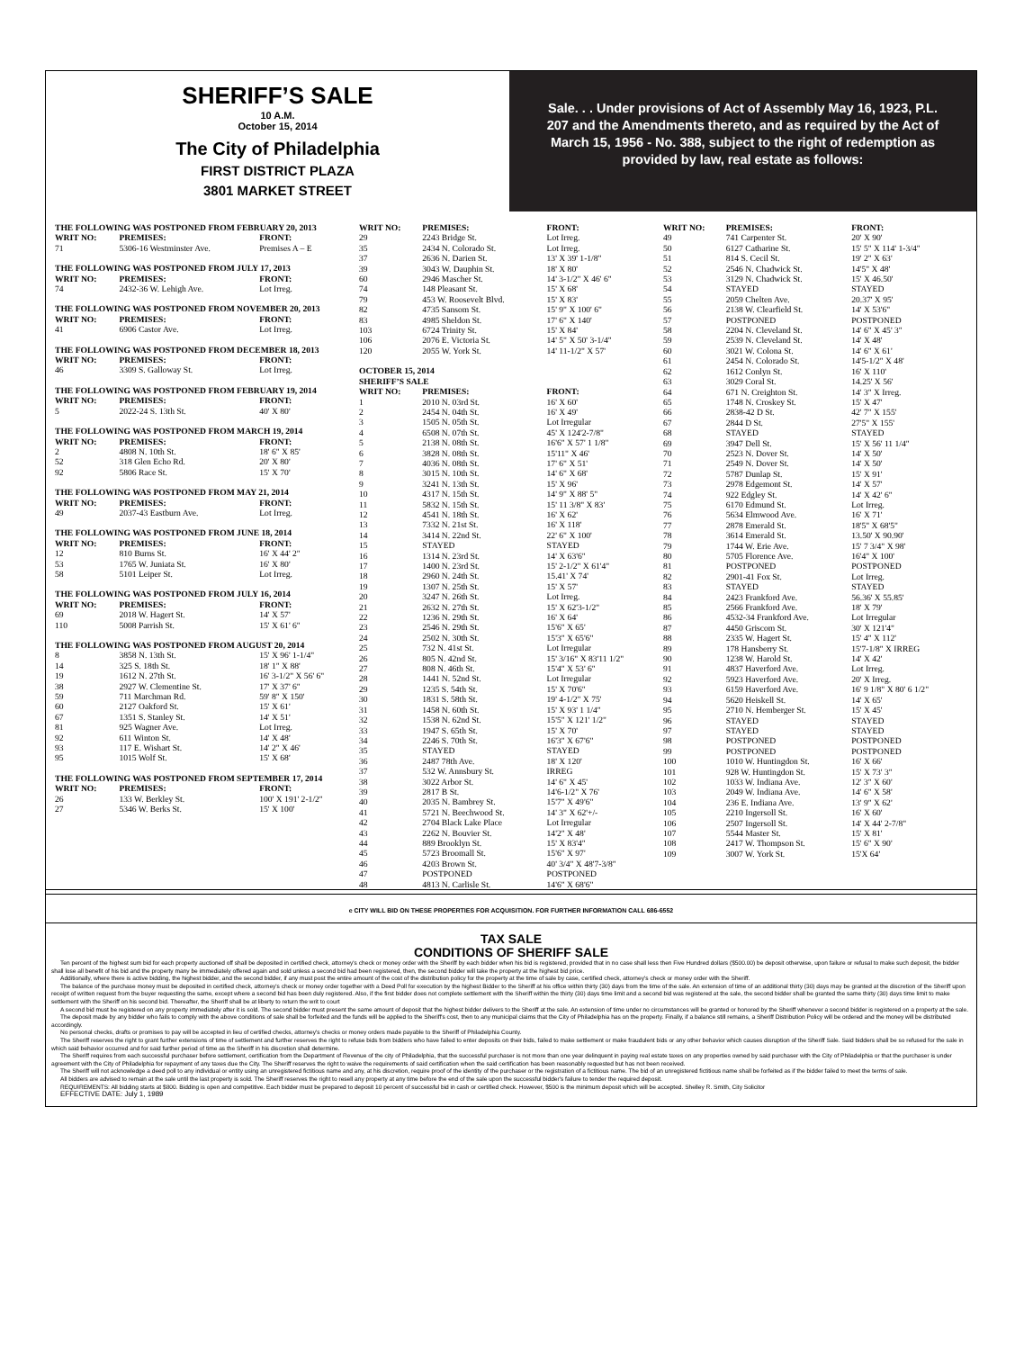SHERIFF’S SALE
10 A.M.
October 15, 2014
The City of Philadelphia
FIRST DISTRICT PLAZA
3801 MARKET STREET
Sale. . . Under provisions of Act of Assembly May 16, 1923, P.L. 207 and the Amendments thereto, and as required by the Act of March 15, 1956 - No. 388, subject to the right of redemption as provided by law, real estate as follows:
| THE FOLLOWING WAS POSTPONED FROM FEBRUARY 20, 2013 | | |
| WRIT NO: | PREMISES: | FRONT: |
| 71 | 5306-16 Westminster Ave. | Premises A – E |
| THE FOLLOWING WAS POSTPONED FROM JULY 17, 2013 | | |
| WRIT NO: | PREMISES: | FRONT: |
| 74 | 2432-36 W. Lehigh Ave. | Lot Irreg. |
| THE FOLLOWING WAS POSTPONED FROM NOVEMBER 20, 2013 | | |
| WRIT NO: | PREMISES: | FRONT: |
| 41 | 6906 Castor Ave. | Lot Irreg. |
| THE FOLLOWING WAS POSTPONED FROM DECEMBER 18, 2013 | | |
| WRIT NO: | PREMISES: | FRONT: |
| 46 | 3309 S. Galloway St. | Lot Irreg. |
| THE FOLLOWING WAS POSTPONED FROM FEBRUARY 19, 2014 | | |
| WRIT NO: | PREMISES: | FRONT: |
| 5 | 2022-24 S. 13th St. | 40' X 80' |
| THE FOLLOWING WAS POSTPONED FROM MARCH 19, 2014 | | |
| WRIT NO: | PREMISES: | FRONT: |
| 2 | 4808 N. 10th St. | 18' 6" X 85' |
| 52 | 318 Glen Echo Rd. | 20' X 80' |
| 92 | 5806 Race St. | 15' X 70' |
| THE FOLLOWING WAS POSTPONED FROM MAY 21, 2014 | | |
| WRIT NO: | PREMISES: | FRONT: |
| 49 | 2037-43 Eastburn Ave. | Lot Irreg. |
| THE FOLLOWING WAS POSTPONED FROM JUNE 18, 2014 | | |
| WRIT NO: | PREMISES: | FRONT: |
| 12 | 810 Burns St. | 16' X 44' 2" |
| 53 | 1765 W. Juniata St. | 16' X 80' |
| 58 | 5101 Leiper St. | Lot Irreg. |
| THE FOLLOWING WAS POSTPONED FROM JULY 16, 2014 | | |
| WRIT NO: | PREMISES: | FRONT: |
| 69 | 2018 W. Hagert St. | 14' X 57' |
| 110 | 5008 Parrish St. | 15' X 61' 6" |
| THE FOLLOWING WAS POSTPONED FROM AUGUST 20, 2014 | | |
| 8 | 3858 N. 13th St. | 15' X 96' 1-1/4" |
| 14 | 325 S. 18th St. | 18' 1" X 88' |
| 19 | 1612 N. 27th St. | 16' 3-1/2" X 56' 6" |
| 38 | 2927 W. Clementine St. | 17' X 37' 6" |
| 59 | 711 Marchman Rd. | 59' 8" X 150' |
| 60 | 2127 Oakford St. | 15' X 61' |
| 67 | 1351 S. Stanley St. | 14' X 51' |
| 81 | 925 Wagner Ave. | Lot Irreg. |
| 92 | 611 Winton St. | 14' X 48' |
| 93 | 117 E. Wishart St. | 14' 2" X 46' |
| 95 | 1015 Wolf St. | 15' X 68' |
| THE FOLLOWING WAS POSTPONED FROM SEPTEMBER 17, 2014 | | |
| WRIT NO: | PREMISES: | FRONT: |
| 26 | 133 W. Berkley St. | 100' X 191' 2-1/2" |
| 27 | 5346 W. Berks St. | 15' X 100' |
| WRIT NO: | PREMISES: | FRONT: |
| --- | --- | --- |
| 29 | 2243 Bridge St. | Lot Irreg. |
| 35 | 2434 N. Colorado St. | Lot Irreg. |
| 37 | 2636 N. Darien St. | 13' X 39' 1-1/8" |
| 39 | 3043 W. Dauphin St. | 18' X 80' |
| 60 | 2946 Mascher St. | 14' 3-1/2" X 46' 6" |
| 74 | 148 Pleasant St. | 15' X 68' |
| 79 | 453 W. Roosevelt Blvd. | 15' X 83' |
| 82 | 4735 Sansom St. | 15' 9" X 100' 6" |
| 83 | 4985 Sheldon St. | 17' 6" X 140' |
| 103 | 6724 Trinity St. | 15' X 84' |
| 106 | 2076 E. Victoria St. | 14' 5" X 50' 3-1/4" |
| 120 | 2055 W. York St. | 14' 11-1/2" X 57' |
| OCTOBER 15, 2014 SHERIFF’S SALE | | |
| WRIT NO: | PREMISES: | FRONT: |
| 1 | 2010 N. 03rd St. | 16' X 60' |
| 2 | 2454 N. 04th St. | 16' X 49' |
| 3 | 1505 N. 05th St. | Lot Irregular |
| 4 | 6508 N. 07th St. | 45' X 124'2-7/8" |
| 5 | 2138 N. 08th St. | 16'6" X 57' 1 1/8" |
| 6 | 3828 N. 08th St. | 15'11" X 46' |
| 7 | 4036 N. 08th St. | 17' 6" X 51' |
| 8 | 3015 N. 10th St. | 14' 6" X 68' |
| 9 | 3241 N. 13th St. | 15' X 96' |
| 10 | 4317 N. 15th St. | 14' 9" X 88' 5" |
| 11 | 5832 N. 15th St. | 15' 11 3/8" X 83' |
| 12 | 4541 N. 18th St. | 16' X 62' |
| 13 | 7332 N. 21st St. | 16' X 118' |
| 14 | 3414 N. 22nd St. | 22' 6" X 100' |
| 15 | STAYED | STAYED |
| 16 | 1314 N. 23rd St. | 14' X 63'6" |
| 17 | 1400 N. 23rd St. | 15' 2-1/2" X 61'4" |
| 18 | 2960 N. 24th St. | 15.41' X 74' |
| 19 | 1307 N. 25th St. | 15' X 57' |
| 20 | 3247 N. 26th St. | Lot Irreg. |
| 21 | 2632 N. 27th St. | 15' X 62'3-1/2" |
| 22 | 1236 N. 29th St. | 16' X 64' |
| 23 | 2546 N. 29th St. | 15'6" X 65' |
| 24 | 2502 N. 30th St. | 15'3" X 65'6" |
| 25 | 732 N. 41st St. | Lot Irregular |
| 26 | 805 N. 42nd St. | 15' 3/16" X 83'11 1/2" |
| 27 | 808 N. 46th St. | 15'4" X 53' 6" |
| 28 | 1441 N. 52nd St. | Lot Irregular |
| 29 | 1235 S. 54th St. | 15' X 70'6" |
| 30 | 1831 S. 58th St. | 19' 4-1/2" X 75' |
| 31 | 1458 N. 60th St. | 15' X 93' 1 1/4" |
| 32 | 1538 N. 62nd St. | 15'5" X 121' 1/2" |
| 33 | 1947 S. 65th St. | 15' X 70' |
| 34 | 2246 S. 70th St. | 16'3" X 67'6" |
| 35 | STAYED | STAYED |
| 36 | 2487 78th Ave. | 18' X 120' |
| 37 | 532 W. Annsbury St. | IRREG |
| 38 | 3022 Arbor St. | 14' 6" X 45' |
| 39 | 2817 B St. | 14'6-1/2" X 76' |
| 40 | 2035 N. Bambrey St. | 15'7" X 49'6" |
| 41 | 5721 N. Beechwood St. | 14' 3" X 62'+/- |
| 42 | 2704 Black Lake Place | Lot Irregular |
| 43 | 2262 N. Bouvier St. | 14'2" X 48' |
| 44 | 889 Brooklyn St. | 15' X 83'4" |
| 45 | 5723 Broomall St. | 15'6" X 97' |
| 46 | 4203 Brown St. | 40' 3/4" X 48'7-3/8" |
| 47 | POSTPONED | POSTPONED |
| 48 | 4813 N. Carlisle St. | 14'6" X 68'6" |
| WRIT NO: | PREMISES: | FRONT: |
| --- | --- | --- |
| 49 | 741 Carpenter St. | 20' X 90' |
| 50 | 6127 Catharine St. | 15' 5" X 114' 1-3/4" |
| 51 | 814 S. Cecil St. | 19' 2" X 63' |
| 52 | 2546 N. Chadwick St. | 14'5" X 48' |
| 53 | 3129 N. Chadwick St. | 15' X 46.50' |
| 54 | STAYED | STAYED |
| 55 | 2059 Chelten Ave. | 20.37' X 95' |
| 56 | 2138 W. Clearfield St. | 14' X 53'6" |
| 57 | POSTPONED | POSTPONED |
| 58 | 2204 N. Cleveland St. | 14' 6" X 45' 3" |
| 59 | 2539 N. Cleveland St. | 14' X 48' |
| 60 | 3021 W. Colona St. | 14' 6" X 61' |
| 61 | 2454 N. Colorado St. | 14'5-1/2" X 48' |
| 62 | 1612 Conlyn St. | 16' X 110' |
| 63 | 3029 Coral St. | 14.25' X 56' |
| 64 | 671 N. Creighton St. | 14' 3" X Irreg. |
| 65 | 1748 N. Croskey St. | 15' X 47' |
| 66 | 2838-42 D St. | 42' 7" X 155' |
| 67 | 2844 D St. | 27'5" X 155' |
| 68 | STAYED | STAYED |
| 69 | 3947 Dell St. | 15' X 56' 11 1/4" |
| 70 | 2523 N. Dover St. | 14' X 50' |
| 71 | 2549 N. Dover St. | 14' X 50' |
| 72 | 5787 Dunlap St. | 15' X 91' |
| 73 | 2978 Edgemont St. | 14' X 57' |
| 74 | 922 Edgley St. | 14' X 42' 6" |
| 75 | 6170 Edmund St. | Lot Irreg. |
| 76 | 5634 Elmwood Ave. | 16' X 71' |
| 77 | 2878 Emerald St. | 18'5" X 68'5" |
| 78 | 3614 Emerald St. | 13.50' X 90.90' |
| 79 | 1744 W. Erie Ave. | 15' 7 3/4" X 98' |
| 80 | 5705 Florence Ave. | 16'4" X 100' |
| 81 | POSTPONED | POSTPONED |
| 82 | 2901-41 Fox St. | Lot Irreg. |
| 83 | STAYED | STAYED |
| 84 | 2423 Frankford Ave. | 56.36' X 55.85' |
| 85 | 2566 Frankford Ave. | 18' X 79' |
| 86 | 4532-34 Frankford Ave. | Lot Irregular |
| 87 | 4450 Griscom St. | 30' X 121'4" |
| 88 | 2335 W. Hagert St. | 15' 4" X 112' |
| 89 | 178 Hansberry St. | 15'7-1/8" X IRREG |
| 90 | 1238 W. Harold St. | 14' X 42' |
| 91 | 4837 Haverford Ave. | Lot Irreg. |
| 92 | 5923 Haverford Ave. | 20' X Irreg. |
| 93 | 6159 Haverford Ave. | 16' 9 1/8" X 80' 6 1/2" |
| 94 | 5620 Heiskell St. | 14' X 65' |
| 95 | 2710 N. Hemberger St. | 15' X 45' |
| 96 | STAYED | STAYED |
| 97 | STAYED | STAYED |
| 98 | POSTPONED | POSTPONED |
| 99 | POSTPONED | POSTPONED |
| 100 | 1010 W. Huntingdon St. | 16' X 66' |
| 101 | 928 W. Huntingdon St. | 15' X 73' 3" |
| 102 | 1033 W. Indiana Ave. | 12' 3" X 60' |
| 103 | 2049 W. Indiana Ave. | 14' 6" X 58' |
| 104 | 236 E. Indiana Ave. | 13' 9" X 62' |
| 105 | 2210 Ingersoll St. | 16' X 60' |
| 106 | 2507 Ingersoll St. | 14' X 44' 2-7/8" |
| 107 | 5544 Master St. | 15' X 81' |
| 108 | 2417 W. Thompson St. | 15' 6" X 90' |
| 109 | 3007 W. York St. | 15'X 64' |
e CITY WILL BID ON THESE PROPERTIES FOR ACQUISITION. FOR FURTHER INFORMATION CALL 686-6552
TAX SALE
CONDITIONS OF SHERIFF SALE
Ten percent of the highest sum bid for each property auctioned off shall be deposited in certified check, attorney's check or money order with the Sheriff by each bidder when his bid is registered, provided that in no case shall less then Five Hundred dollars ($500.00) be deposit otherwise, upon failure or refusal to make such deposit, the bidder shall lose all benefit of his bid and the property many be immediately offered again and sold unless a second bid had been registered, then, the second bidder will take the property at the highest bid price.
Additionally, where there is active bidding, the highest bidder, and the second bidder, if any must post the entire amount of the cost of the distribution policy for the property at the time of sale by case, certified check, attorney's check or money order with the Sheriff.
The balance of the purchase money must be deposited in certified check, attorney's check or money order together with a Deed Poll for execution by the highest Bidder to the Sheriff at his office within thirty (30) days from the time of the sale. An extension of time of an additional thirty (30) days may be granted at the discretion of the Sheriff upon receipt of written request from the buyer requesting the same, except where a second bid has been duly registered. Also, if the first bidder does not complete settlement with the Sheriff within the thirty (30) days time limit and a second bid was registered at the sale, the second bidder shall be granted the same thirty (30) days time limit to make settlement with the Sheriff on his second bid. Thereafter, the Sheriff shall be at liberty to return the writ to court
A second bid must be registered on any property immediately after it is sold. The second bidder must present the same amount of deposit that the highest bidder delivers to the Sheriff at the sale. An extension of time under no circumstances will be granted or honored by the Sheriff whenever a second bidder is registered on a property at the sale.
The deposit made by any bidder who fails to comply with the above conditions of sale shall be forfeited and the funds will be applied to the Sheriff's cost, then to any municipal claims that the City of Philadelphia has on the property. Finally, if a balance still remains, a Sheriff Distribution Policy will be ordered and the money will be distributed accordingly.
No personal checks, drafts or promises to pay will be accepted in lieu of certified checks, attorney's checks or money orders made payable to the Sheriff of Philadelphia County.
The Sheriff reserves the right to grant further extensions of time of settlement and further reserves the right to refuse bids from bidders who have failed to enter deposits on their bids, failed to make settlement or make fraudulent bids or any other behavior which causes disruption of the Sheriff Sale. Said bidders shall be so refused for the sale in which said behavior occurred and for said further period of time as the Sheriff in his discretion shall determine.
The Sheriff requires from each successful purchaser before settlement, certification from the Department of Revenue of the city of Philadelphia, that the successful purchaser is not more than one year delinquent in paying real estate taxes on any properties owned by said purchaser with the City of Philadelphia or that the purchaser is under agreement with the City of Philadelphia for repayment of any taxes due the City. The Sheriff reserves the right to waive the requirements of said certification when the said certification has been reasonably requested but has not been received.
The Sheriff will not acknowledge a deed poll to any individual or entity using an unregistered fictitious name and any, at his discretion, require proof of the identity of the purchaser or the registration of a fictitious name. The bid of an unregistered fictitious name shall be forfeited as if the bidder failed to meet the terms of sale.
All bidders are advised to remain at the sale until the last property is sold. The Sheriff reserves the right to resell any property at any time before the end of the sale upon the successful bidder's failure to tender the required deposit.
REQUIREMENTS: All bidding starts at $800. Bidding is open and competitive. Each bidder must be prepared to deposit 10 percent of successful bid in cash or certified check. However, $500 is the minimum deposit which will be accepted. Shelley R. Smith, City Solicitor
EFFECTIVE DATE: July 1, 1989